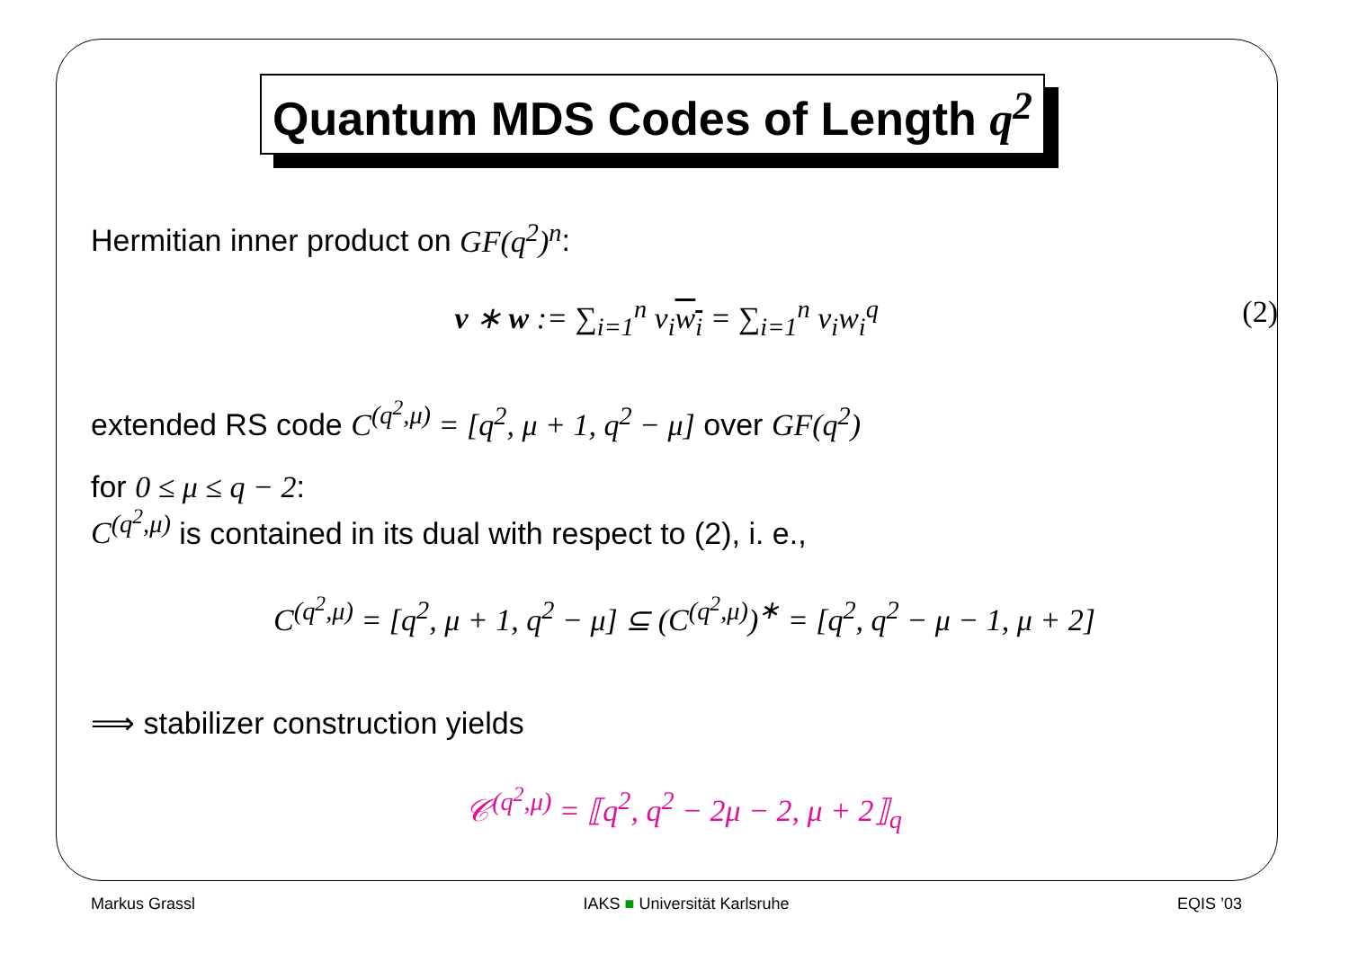Quantum MDS Codes of Length q<sup>2</sup>
Hermitian inner product on GF(q<sup>2</sup>)<sup>n</sup>:
v ∗ w := ∑<sub>i=1</sub><sup>n</sup> v<sub>i</sub>w<sub>i</sub> = ∑<sub>i=1</sub><sup>n</sup> v<sub>i</sub>w<sub>i</sub><sup>q</sup>
(2)
extended RS code C<sup>(q<sup>2</sup>,μ)</sup> = [q<sup>2</sup>, μ + 1, q<sup>2</sup> − μ] over GF(q<sup>2</sup>)
for 0 ≤ μ ≤ q − 2:
C<sup>(q<sup>2</sup>,μ)</sup> is contained in its dual with respect to (2), i. e.,
C<sup>(q<sup>2</sup>,μ)</sup> = [q<sup>2</sup>, μ + 1, q<sup>2</sup> − μ] ⊆ (C<sup>(q<sup>2</sup>,μ)</sup>)<sup>∗</sup> = [q<sup>2</sup>, q<sup>2</sup> − μ − 1, μ + 2]
⟹ stabilizer construction yields
𝒞<sup>(q<sup>2</sup>,μ)</sup> = ⟦q<sup>2</sup>, q<sup>2</sup> − 2μ − 2, μ + 2⟧<sub>q</sub>
Markus Grassl IAKS ■ Universität Karlsruhe EQIS ’03